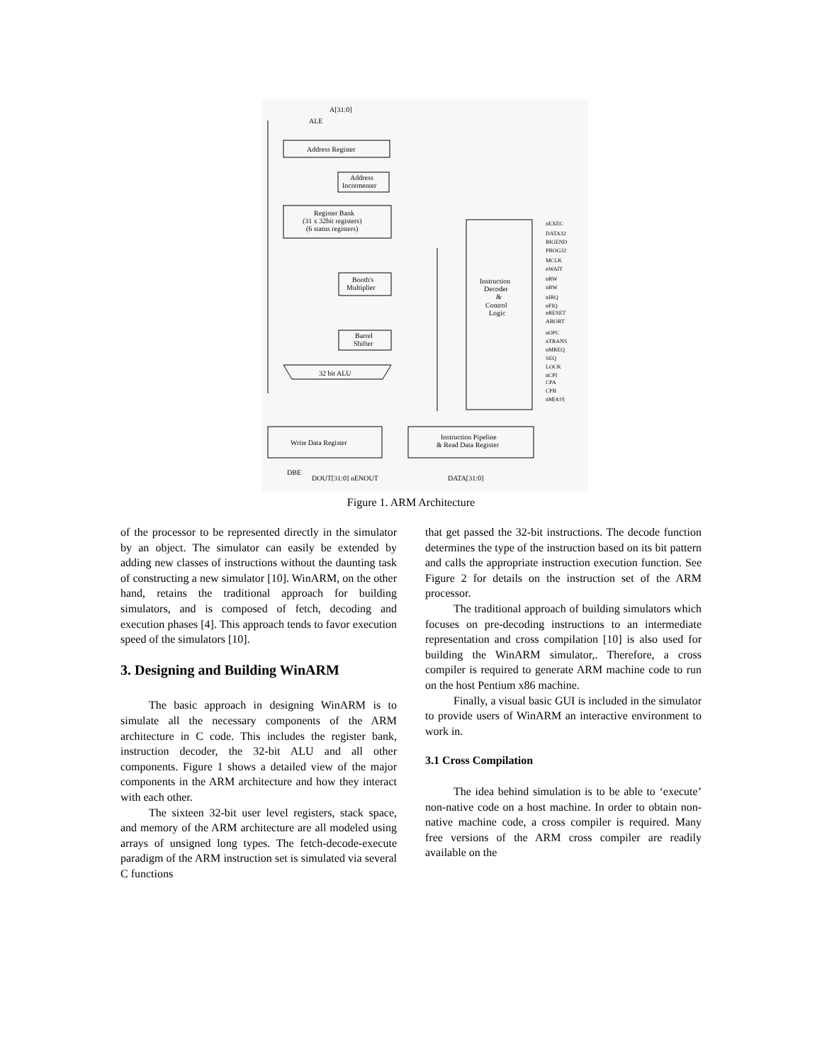A[31:0]
ALE
Address Register
Address
Incrementer
Register Bank
(31 x 32bit registers)
(6 status registers)
Booth's
Multiplier
Barrel
Shifter
32 bit ALU
Instruction
Decoder
&
Control
Logic
Write Data Register
Instruction Pipeline
& Read Data Register
DBE
DOUT[31:0]
nENOUT
DATA[31:0]
nEXEC
DATA32
BIGEND
PROG32
MCLK
nWAIT
nRW
nBW
nIRQ
nFIQ
nRESET
ABORT
nOPC
nTRANS
nMREQ
SEQ
LOCK
nCPI
CPA
CPB
nM[4:0]
Figure 1. ARM Architecture
of the processor to be represented directly in the simulator by an object. The simulator can easily be extended by adding new classes of instructions without the daunting task of constructing a new simulator [10]. WinARM, on the other hand, retains the traditional approach for building simulators, and is composed of fetch, decoding and execution phases [4]. This approach tends to favor execution speed of the simulators [10].
3. Designing and Building WinARM
The basic approach in designing WinARM is to simulate all the necessary components of the ARM architecture in C code. This includes the register bank, instruction decoder, the 32-bit ALU and all other components. Figure 1 shows a detailed view of the major components in the ARM architecture and how they interact with each other.
The sixteen 32-bit user level registers, stack space, and memory of the ARM architecture are all modeled using arrays of unsigned long types. The fetch-decode-execute paradigm of the ARM instruction set is simulated via several C functions
that get passed the 32-bit instructions. The decode function determines the type of the instruction based on its bit pattern and calls the appropriate instruction execution function. See Figure 2 for details on the instruction set of the ARM processor.
The traditional approach of building simulators which focuses on pre-decoding instructions to an intermediate representation and cross compilation [10] is also used for building the WinARM simulator,. Therefore, a cross compiler is required to generate ARM machine code to run on the host Pentium x86 machine.
Finally, a visual basic GUI is included in the simulator to provide users of WinARM an interactive environment to work in.
3.1 Cross Compilation
The idea behind simulation is to be able to ‘execute’ non-native code on a host machine. In order to obtain non-native machine code, a cross compiler is required. Many free versions of the ARM cross compiler are readily available on the